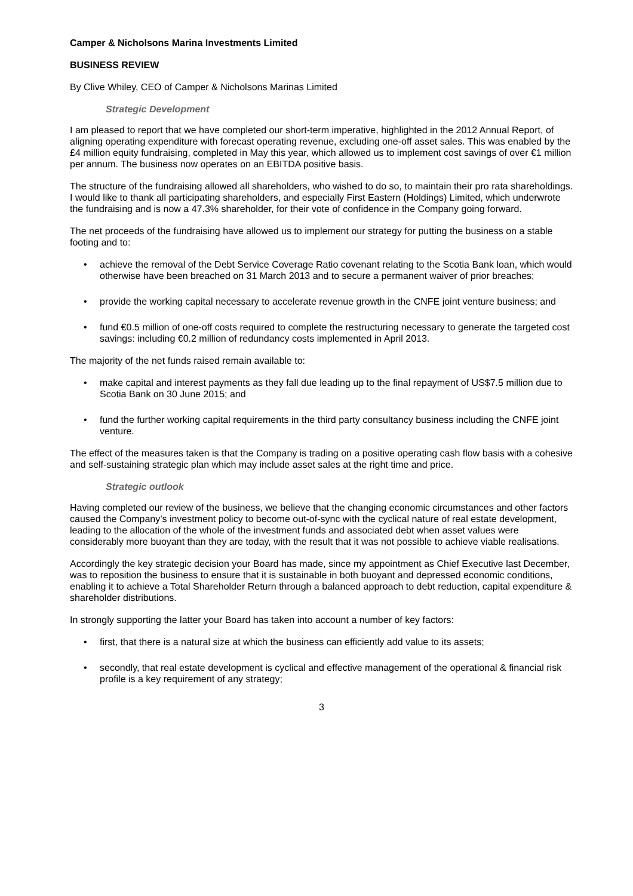Camper & Nicholsons Marina Investments Limited
BUSINESS REVIEW
By Clive Whiley, CEO of Camper & Nicholsons Marinas Limited
Strategic Development
I am pleased to report that we have completed our short-term imperative, highlighted in the 2012 Annual Report, of aligning operating expenditure with forecast operating revenue, excluding one-off asset sales. This was enabled by the £4 million equity fundraising, completed in May this year, which allowed us to implement cost savings of over €1 million per annum. The business now operates on an EBITDA positive basis.
The structure of the fundraising allowed all shareholders, who wished to do so, to maintain their pro rata shareholdings. I would like to thank all participating shareholders, and especially First Eastern (Holdings) Limited, which underwrote the fundraising and is now a 47.3% shareholder, for their vote of confidence in the Company going forward.
The net proceeds of the fundraising have allowed us to implement our strategy for putting the business on a stable footing and to:
• achieve the removal of the Debt Service Coverage Ratio covenant relating to the Scotia Bank loan, which would otherwise have been breached on 31 March 2013 and to secure a permanent waiver of prior breaches;
• provide the working capital necessary to accelerate revenue growth in the CNFE joint venture business; and
• fund €0.5 million of one-off costs required to complete the restructuring necessary to generate the targeted cost savings: including €0.2 million of redundancy costs implemented in April 2013.
The majority of the net funds raised remain available to:
• make capital and interest payments as they fall due leading up to the final repayment of US$7.5 million due to Scotia Bank on 30 June 2015; and
• fund the further working capital requirements in the third party consultancy business including the CNFE joint venture.
The effect of the measures taken is that the Company is trading on a positive operating cash flow basis with a cohesive and self-sustaining strategic plan which may include asset sales at the right time and price.
Strategic outlook
Having completed our review of the business, we believe that the changing economic circumstances and other factors caused the Company’s investment policy to become out-of-sync with the cyclical nature of real estate development, leading to the allocation of the whole of the investment funds and associated debt when asset values were considerably more buoyant than they are today, with the result that it was not possible to achieve viable realisations.
Accordingly the key strategic decision your Board has made, since my appointment as Chief Executive last December, was to reposition the business to ensure that it is sustainable in both buoyant and depressed economic conditions, enabling it to achieve a Total Shareholder Return through a balanced approach to debt reduction, capital expenditure & shareholder distributions.
In strongly supporting the latter your Board has taken into account a number of key factors:
• first, that there is a natural size at which the business can efficiently add value to its assets;
• secondly, that real estate development is cyclical and effective management of the operational & financial risk profile is a key requirement of any strategy;
3